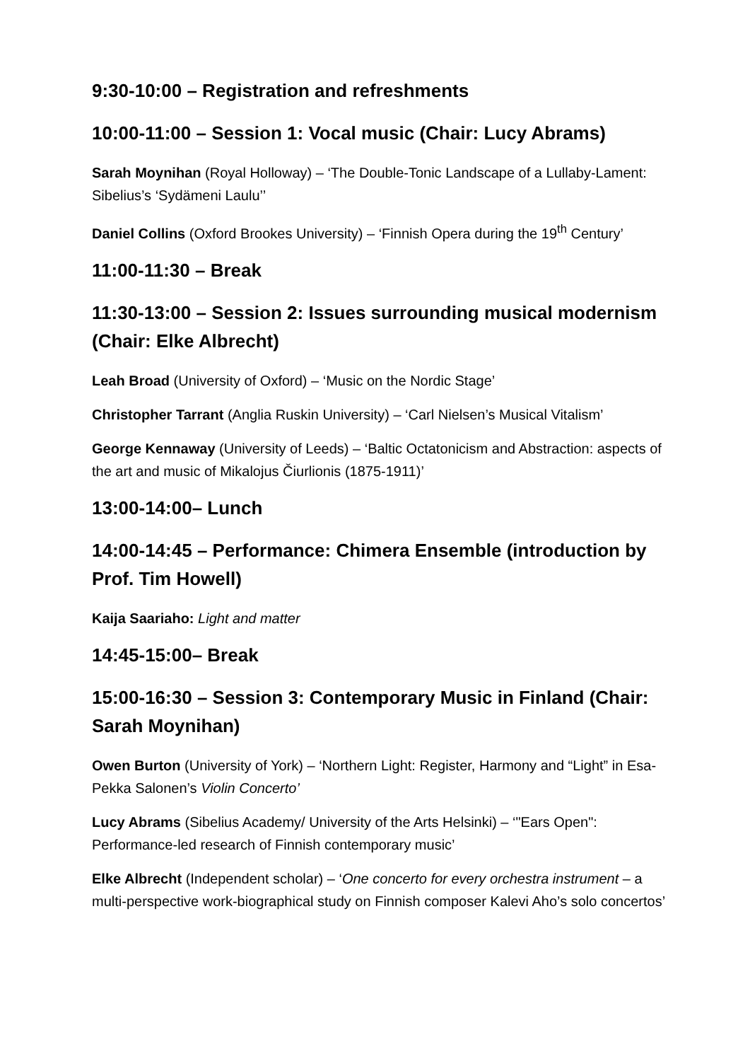9:30-10:00 – Registration and refreshments
10:00-11:00 – Session 1: Vocal music (Chair: Lucy Abrams)
Sarah Moynihan (Royal Holloway) – ‘The Double-Tonic Landscape of a Lullaby-Lament: Sibelius’s ‘Sydämeni Laulu’’
Daniel Collins (Oxford Brookes University) – ‘Finnish Opera during the 19<sup>th</sup> Century’
11:00-11:30 – Break
11:30-13:00 – Session 2: Issues surrounding musical modernism (Chair: Elke Albrecht)
Leah Broad (University of Oxford) – ‘Music on the Nordic Stage’
Christopher Tarrant (Anglia Ruskin University) – ‘Carl Nielsen’s Musical Vitalism’
George Kennaway (University of Leeds) – ‘Baltic Octatonicism and Abstraction: aspects of the art and music of Mikalojus Čiurlionis (1875-1911)’
13:00-14:00– Lunch
14:00-14:45 – Performance: Chimera Ensemble (introduction by Prof. Tim Howell)
Kaija Saariaho: Light and matter
14:45-15:00– Break
15:00-16:30 – Session 3: Contemporary Music in Finland (Chair: Sarah Moynihan)
Owen Burton (University of York) – ‘Northern Light: Register, Harmony and “Light” in Esa-Pekka Salonen’s Violin Concerto’
Lucy Abrams (Sibelius Academy/ University of the Arts Helsinki) – ‘"Ears Open": Performance-led research of Finnish contemporary music’
Elke Albrecht (Independent scholar) – ‘One concerto for every orchestra instrument – a multi-perspective work-biographical study on Finnish composer Kalevi Aho’s solo concertos’